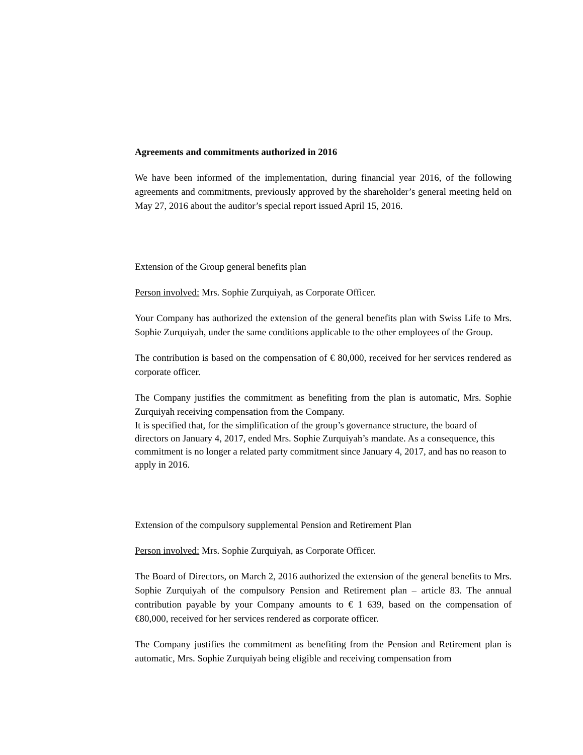Agreements and commitments authorized in 2016
We have been informed of the implementation, during financial year 2016, of the following agreements and commitments, previously approved by the shareholder’s general meeting held on May 27, 2016 about the auditor’s special report issued April 15, 2016.
Extension of the Group general benefits plan
Person involved: Mrs. Sophie Zurquiyah, as Corporate Officer.
Your Company has authorized the extension of the general benefits plan with Swiss Life to Mrs. Sophie Zurquiyah, under the same conditions applicable to the other employees of the Group.
The contribution is based on the compensation of € 80,000, received for her services rendered as corporate officer.
The Company justifies the commitment as benefiting from the plan is automatic, Mrs. Sophie Zurquiyah receiving compensation from the Company.
It is specified that, for the simplification of the group’s governance structure, the board of directors on January 4, 2017, ended Mrs. Sophie Zurquiyah’s mandate. As a consequence, this commitment is no longer a related party commitment since January 4, 2017, and has no reason to apply in 2016.
Extension of the compulsory supplemental Pension and Retirement Plan
Person involved: Mrs. Sophie Zurquiyah, as Corporate Officer.
The Board of Directors, on March 2, 2016 authorized the extension of the general benefits to Mrs. Sophie Zurquiyah of the compulsory Pension and Retirement plan – article 83. The annual contribution payable by your Company amounts to € 1 639, based on the compensation of €80,000, received for her services rendered as corporate officer.
The Company justifies the commitment as benefiting from the Pension and Retirement plan is automatic, Mrs. Sophie Zurquiyah being eligible and receiving compensation from